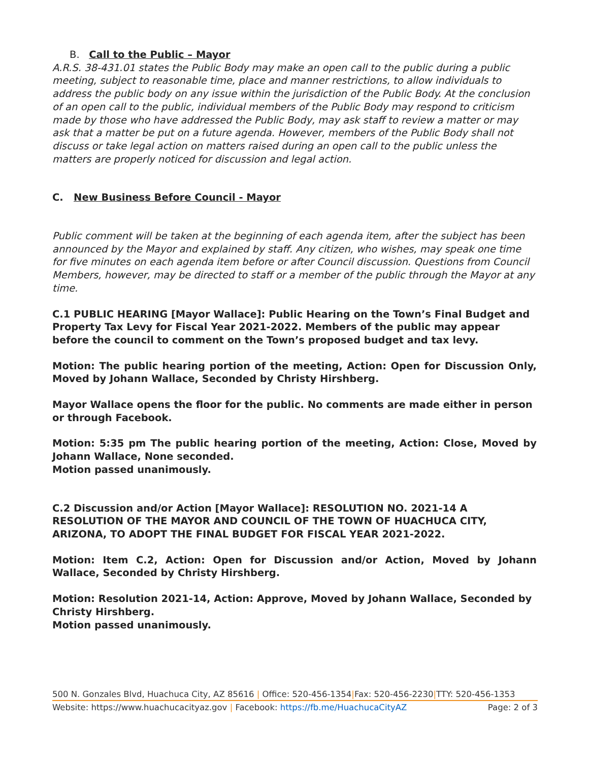B. Call to the Public – Mayor
A.R.S. 38-431.01 states the Public Body may make an open call to the public during a public meeting, subject to reasonable time, place and manner restrictions, to allow individuals to address the public body on any issue within the jurisdiction of the Public Body. At the conclusion of an open call to the public, individual members of the Public Body may respond to criticism made by those who have addressed the Public Body, may ask staff to review a matter or may ask that a matter be put on a future agenda. However, members of the Public Body shall not discuss or take legal action on matters raised during an open call to the public unless the matters are properly noticed for discussion and legal action.
C. New Business Before Council - Mayor
Public comment will be taken at the beginning of each agenda item, after the subject has been announced by the Mayor and explained by staff. Any citizen, who wishes, may speak one time for five minutes on each agenda item before or after Council discussion. Questions from Council Members, however, may be directed to staff or a member of the public through the Mayor at any time.
C.1 PUBLIC HEARING [Mayor Wallace]: Public Hearing on the Town’s Final Budget and Property Tax Levy for Fiscal Year 2021-2022. Members of the public may appear before the council to comment on the Town’s proposed budget and tax levy.
Motion: The public hearing portion of the meeting, Action: Open for Discussion Only, Moved by Johann Wallace, Seconded by Christy Hirshberg.
Mayor Wallace opens the floor for the public. No comments are made either in person or through Facebook.
Motion: 5:35 pm The public hearing portion of the meeting, Action: Close, Moved by Johann Wallace, None seconded.
Motion passed unanimously.
C.2 Discussion and/or Action [Mayor Wallace]: RESOLUTION NO. 2021-14 A RESOLUTION OF THE MAYOR AND COUNCIL OF THE TOWN OF HUACHUCA CITY, ARIZONA, TO ADOPT THE FINAL BUDGET FOR FISCAL YEAR 2021-2022.
Motion: Item C.2, Action: Open for Discussion and/or Action, Moved by Johann Wallace, Seconded by Christy Hirshberg.
Motion: Resolution 2021-14, Action: Approve, Moved by Johann Wallace, Seconded by Christy Hirshberg.
Motion passed unanimously.
500 N. Gonzales Blvd, Huachuca City, AZ 85616 | Office: 520-456-1354|Fax: 520-456-2230|TTY: 520-456-1353
Website: https://www.huachucacityaz.gov | Facebook: https://fb.me/HuachucaCityAZ Page: 2 of 3